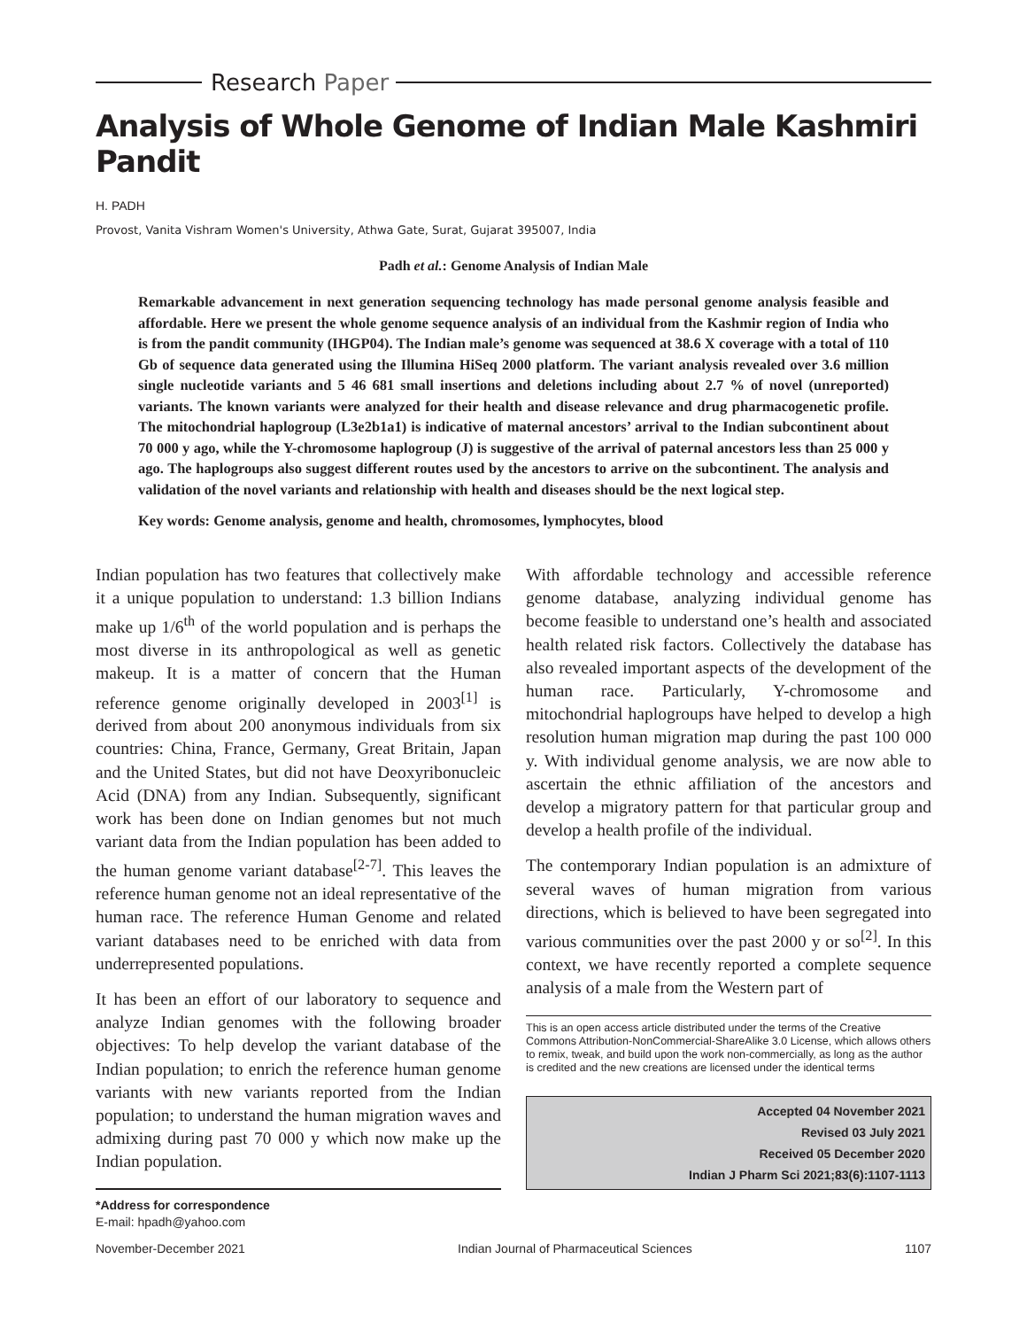Research Paper
Analysis of Whole Genome of Indian Male Kashmiri Pandit
H. PADH
Provost, Vanita Vishram Women's University, Athwa Gate, Surat, Gujarat 395007, India
Padh et al.: Genome Analysis of Indian Male
Remarkable advancement in next generation sequencing technology has made personal genome analysis feasible and affordable. Here we present the whole genome sequence analysis of an individual from the Kashmir region of India who is from the pandit community (IHGP04). The Indian male’s genome was sequenced at 38.6 X coverage with a total of 110 Gb of sequence data generated using the Illumina HiSeq 2000 platform. The variant analysis revealed over 3.6 million single nucleotide variants and 5 46 681 small insertions and deletions including about 2.7 % of novel (unreported) variants. The known variants were analyzed for their health and disease relevance and drug pharmacogenetic profile. The mitochondrial haplogroup (L3e2b1a1) is indicative of maternal ancestors’ arrival to the Indian subcontinent about 70 000 y ago, while the Y-chromosome haplogroup (J) is suggestive of the arrival of paternal ancestors less than 25 000 y ago. The haplogroups also suggest different routes used by the ancestors to arrive on the subcontinent. The analysis and validation of the novel variants and relationship with health and diseases should be the next logical step.
Key words: Genome analysis, genome and health, chromosomes, lymphocytes, blood
Indian population has two features that collectively make it a unique population to understand: 1.3 billion Indians make up 1/6<sup>th</sup> of the world population and is perhaps the most diverse in its anthropological as well as genetic makeup. It is a matter of concern that the Human reference genome originally developed in 2003<sup>[1]</sup> is derived from about 200 anonymous individuals from six countries: China, France, Germany, Great Britain, Japan and the United States, but did not have Deoxyribonucleic Acid (DNA) from any Indian. Subsequently, significant work has been done on Indian genomes but not much variant data from the Indian population has been added to the human genome variant database<sup>[2-7]</sup>. This leaves the reference human genome not an ideal representative of the human race. The reference Human Genome and related variant databases need to be enriched with data from underrepresented populations.
It has been an effort of our laboratory to sequence and analyze Indian genomes with the following broader objectives: To help develop the variant database of the Indian population; to enrich the reference human genome variants with new variants reported from the Indian population; to understand the human migration waves and admixing during past 70 000 y which now make up the Indian population.
*Address for correspondence
E-mail: hpadh@yahoo.com
With affordable technology and accessible reference genome database, analyzing individual genome has become feasible to understand one’s health and associated health related risk factors. Collectively the database has also revealed important aspects of the development of the human race. Particularly, Y-chromosome and mitochondrial haplogroups have helped to develop a high resolution human migration map during the past 100 000 y. With individual genome analysis, we are now able to ascertain the ethnic affiliation of the ancestors and develop a migratory pattern for that particular group and develop a health profile of the individual.
The contemporary Indian population is an admixture of several waves of human migration from various directions, which is believed to have been segregated into various communities over the past 2000 y or so<sup>[2]</sup>. In this context, we have recently reported a complete sequence analysis of a male from the Western part of
This is an open access article distributed under the terms of the Creative Commons Attribution-NonCommercial-ShareAlike 3.0 License, which allows others to remix, tweak, and build upon the work non-commercially, as long as the author is credited and the new creations are licensed under the identical terms
Accepted 04 November 2021
Revised 03 July 2021
Received 05 December 2020
Indian J Pharm Sci 2021;83(6):1107-1113
November-December 2021 Indian Journal of Pharmaceutical Sciences 1107